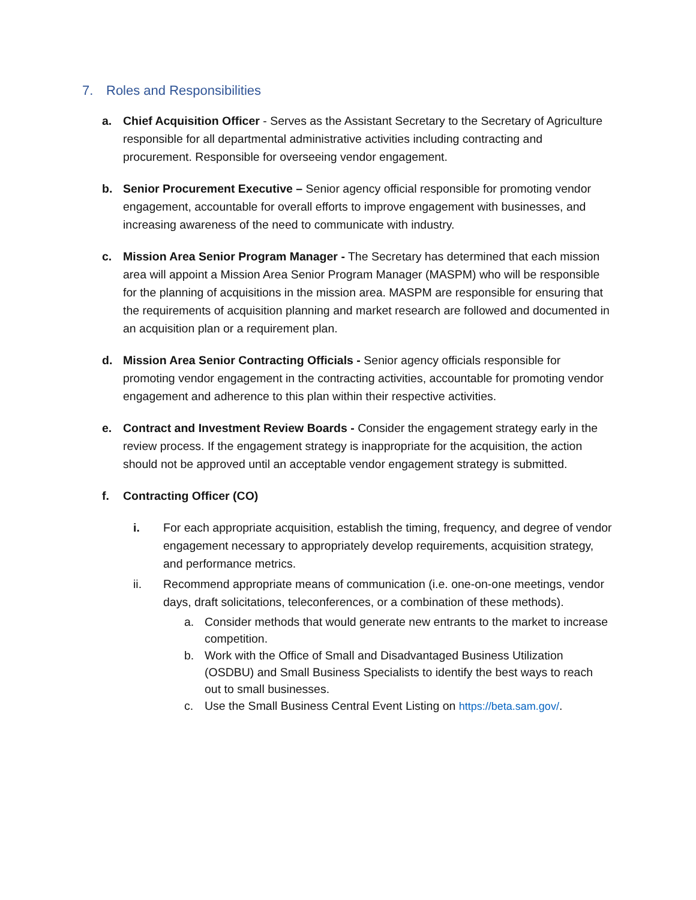7. Roles and Responsibilities
a. Chief Acquisition Officer - Serves as the Assistant Secretary to the Secretary of Agriculture responsible for all departmental administrative activities including contracting and procurement. Responsible for overseeing vendor engagement.
b. Senior Procurement Executive – Senior agency official responsible for promoting vendor engagement, accountable for overall efforts to improve engagement with businesses, and increasing awareness of the need to communicate with industry.
c. Mission Area Senior Program Manager - The Secretary has determined that each mission area will appoint a Mission Area Senior Program Manager (MASPM) who will be responsible for the planning of acquisitions in the mission area. MASPM are responsible for ensuring that the requirements of acquisition planning and market research are followed and documented in an acquisition plan or a requirement plan.
d. Mission Area Senior Contracting Officials - Senior agency officials responsible for promoting vendor engagement in the contracting activities, accountable for promoting vendor engagement and adherence to this plan within their respective activities.
e. Contract and Investment Review Boards - Consider the engagement strategy early in the review process. If the engagement strategy is inappropriate for the acquisition, the action should not be approved until an acceptable vendor engagement strategy is submitted.
f. Contracting Officer (CO)
i. For each appropriate acquisition, establish the timing, frequency, and degree of vendor engagement necessary to appropriately develop requirements, acquisition strategy, and performance metrics.
ii. Recommend appropriate means of communication (i.e. one-on-one meetings, vendor days, draft solicitations, teleconferences, or a combination of these methods).
a. Consider methods that would generate new entrants to the market to increase competition.
b. Work with the Office of Small and Disadvantaged Business Utilization (OSDBU) and Small Business Specialists to identify the best ways to reach out to small businesses.
c. Use the Small Business Central Event Listing on https://beta.sam.gov/.